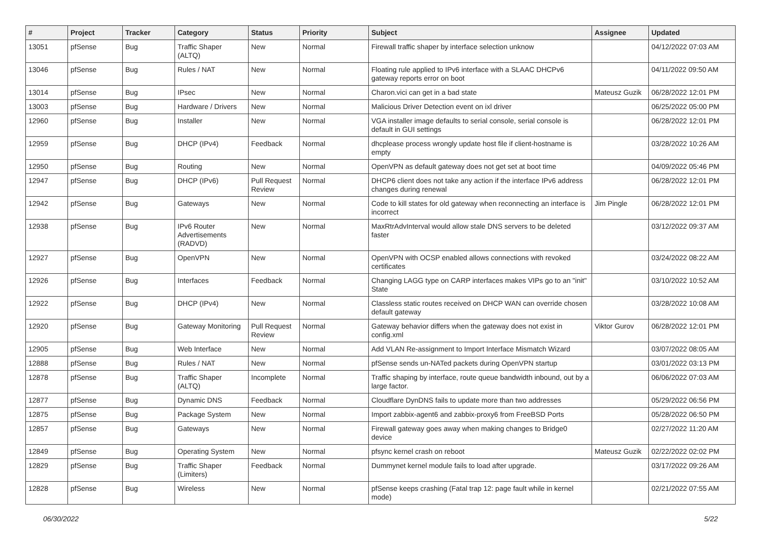| # | Project | Tracker | Category | Status | Priority | Subject | Assignee | Updated |
| --- | --- | --- | --- | --- | --- | --- | --- | --- |
| 13051 | pfSense | Bug | Traffic Shaper (ALTQ) | New | Normal | Firewall traffic shaper by interface selection unknow | | 04/12/2022 07:03 AM |
| 13046 | pfSense | Bug | Rules / NAT | New | Normal | Floating rule applied to IPv6 interface with a SLAAC DHCPv6 gateway reports error on boot | | 04/11/2022 09:50 AM |
| 13014 | pfSense | Bug | IPsec | New | Normal | Charon.vici can get in a bad state | Mateusz Guzik | 06/28/2022 12:01 PM |
| 13003 | pfSense | Bug | Hardware / Drivers | New | Normal | Malicious Driver Detection event on ixl driver | | 06/25/2022 05:00 PM |
| 12960 | pfSense | Bug | Installer | New | Normal | VGA installer image defaults to serial console, serial console is default in GUI settings | | 06/28/2022 12:01 PM |
| 12959 | pfSense | Bug | DHCP (IPv4) | Feedback | Normal | dhcplease process wrongly update host file if client-hostname is empty | | 03/28/2022 10:26 AM |
| 12950 | pfSense | Bug | Routing | New | Normal | OpenVPN as default gateway does not get set at boot time | | 04/09/2022 05:46 PM |
| 12947 | pfSense | Bug | DHCP (IPv6) | Pull Request Review | Normal | DHCP6 client does not take any action if the interface IPv6 address changes during renewal | | 06/28/2022 12:01 PM |
| 12942 | pfSense | Bug | Gateways | New | Normal | Code to kill states for old gateway when reconnecting an interface is incorrect | Jim Pingle | 06/28/2022 12:01 PM |
| 12938 | pfSense | Bug | IPv6 Router Advertisements (RADVD) | New | Normal | MaxRtrAdvInterval would allow stale DNS servers to be deleted faster | | 03/12/2022 09:37 AM |
| 12927 | pfSense | Bug | OpenVPN | New | Normal | OpenVPN with OCSP enabled allows connections with revoked certificates | | 03/24/2022 08:22 AM |
| 12926 | pfSense | Bug | Interfaces | Feedback | Normal | Changing LAGG type on CARP interfaces makes VIPs go to an "init" State | | 03/10/2022 10:52 AM |
| 12922 | pfSense | Bug | DHCP (IPv4) | New | Normal | Classless static routes received on DHCP WAN can override chosen default gateway | | 03/28/2022 10:08 AM |
| 12920 | pfSense | Bug | Gateway Monitoring | Pull Request Review | Normal | Gateway behavior differs when the gateway does not exist in config.xml | Viktor Gurov | 06/28/2022 12:01 PM |
| 12905 | pfSense | Bug | Web Interface | New | Normal | Add VLAN Re-assignment to Import Interface Mismatch Wizard | | 03/07/2022 08:05 AM |
| 12888 | pfSense | Bug | Rules / NAT | New | Normal | pfSense sends un-NATed packets during OpenVPN startup | | 03/01/2022 03:13 PM |
| 12878 | pfSense | Bug | Traffic Shaper (ALTQ) | Incomplete | Normal | Traffic shaping by interface, route queue bandwidth inbound, out by a large factor. | | 06/06/2022 07:03 AM |
| 12877 | pfSense | Bug | Dynamic DNS | Feedback | Normal | Cloudflare DynDNS fails to update more than two addresses | | 05/29/2022 06:56 PM |
| 12875 | pfSense | Bug | Package System | New | Normal | Import zabbix-agent6 and zabbix-proxy6 from FreeBSD Ports | | 05/28/2022 06:50 PM |
| 12857 | pfSense | Bug | Gateways | New | Normal | Firewall gateway goes away when making changes to Bridge0 device | | 02/27/2022 11:20 AM |
| 12849 | pfSense | Bug | Operating System | New | Normal | pfsync kernel crash on reboot | Mateusz Guzik | 02/22/2022 02:02 PM |
| 12829 | pfSense | Bug | Traffic Shaper (Limiters) | Feedback | Normal | Dummynet kernel module fails to load after upgrade. | | 03/17/2022 09:26 AM |
| 12828 | pfSense | Bug | Wireless | New | Normal | pfSense keeps crashing (Fatal trap 12: page fault while in kernel mode) | | 02/21/2022 07:55 AM |
06/30/2022 5/22